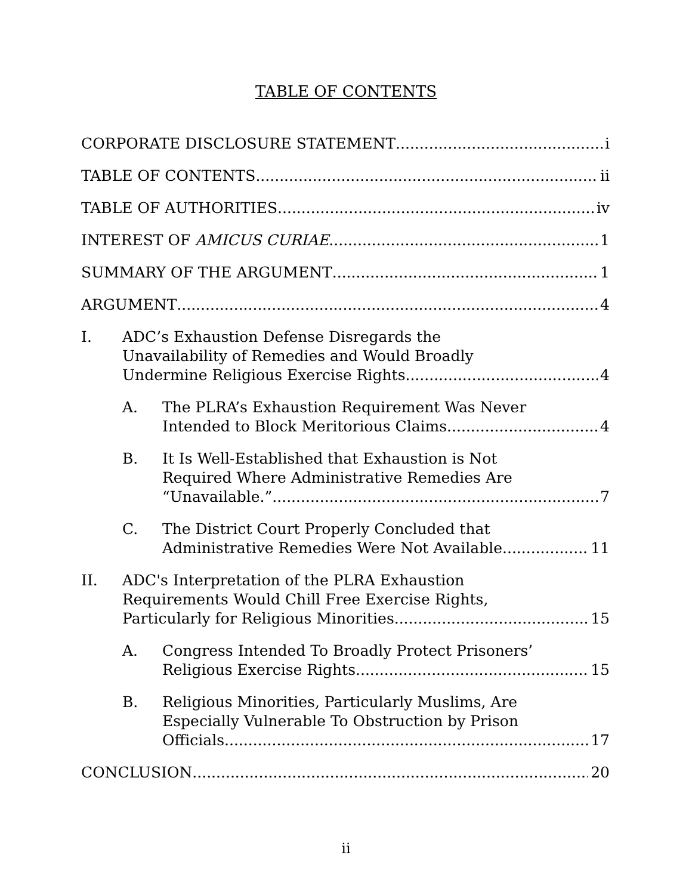TABLE OF CONTENTS
CORPORATE DISCLOSURE STATEMENT i
TABLE OF CONTENTS ii
TABLE OF AUTHORITIES iv
INTEREST OF AMICUS CURIAE 1
SUMMARY OF THE ARGUMENT 1
ARGUMENT 4
I. ADC’s Exhaustion Defense Disregards the
Unavailability of Remedies and Would Broadly
Undermine Religious Exercise Rights. 4
A. The PLRA’s Exhaustion Requirement Was Never
Intended to Block Meritorious Claims. 4
B. It Is Well-Established that Exhaustion is Not
Required Where Administrative Remedies Are
“Unavailable.” 7
C. The District Court Properly Concluded that
Administrative Remedies Were Not Available. 11
II. ADC's Interpretation of the PLRA Exhaustion
Requirements Would Chill Free Exercise Rights,
Particularly for Religious Minorities. 15
A. Congress Intended To Broadly Protect Prisoners’
Religious Exercise Rights. 15
B. Religious Minorities, Particularly Muslims, Are
Especially Vulnerable To Obstruction by Prison
Officials. 17
CONCLUSION 20
ii